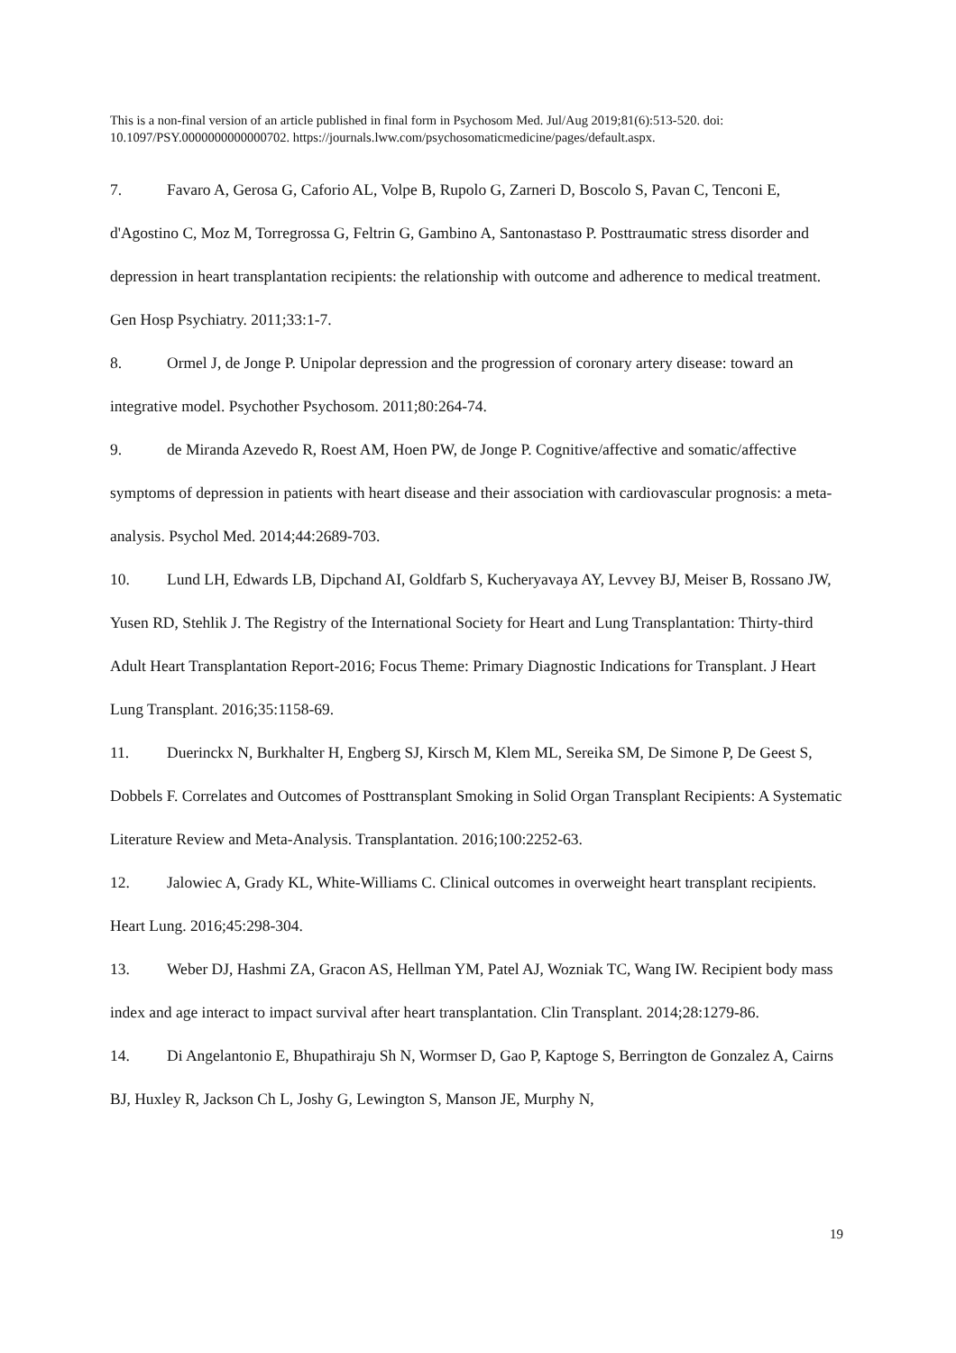This is a non-final version of an article published in final form in Psychosom Med. Jul/Aug 2019;81(6):513-520. doi: 10.1097/PSY.0000000000000702. https://journals.lww.com/psychosomaticmedicine/pages/default.aspx.
7. Favaro A, Gerosa G, Caforio AL, Volpe B, Rupolo G, Zarneri D, Boscolo S, Pavan C, Tenconi E, d'Agostino C, Moz M, Torregrossa G, Feltrin G, Gambino A, Santonastaso P. Posttraumatic stress disorder and depression in heart transplantation recipients: the relationship with outcome and adherence to medical treatment. Gen Hosp Psychiatry. 2011;33:1-7.
8. Ormel J, de Jonge P. Unipolar depression and the progression of coronary artery disease: toward an integrative model. Psychother Psychosom. 2011;80:264-74.
9. de Miranda Azevedo R, Roest AM, Hoen PW, de Jonge P. Cognitive/affective and somatic/affective symptoms of depression in patients with heart disease and their association with cardiovascular prognosis: a meta-analysis. Psychol Med. 2014;44:2689-703.
10. Lund LH, Edwards LB, Dipchand AI, Goldfarb S, Kucheryavaya AY, Levvey BJ, Meiser B, Rossano JW, Yusen RD, Stehlik J. The Registry of the International Society for Heart and Lung Transplantation: Thirty-third Adult Heart Transplantation Report-2016; Focus Theme: Primary Diagnostic Indications for Transplant. J Heart Lung Transplant. 2016;35:1158-69.
11. Duerinckx N, Burkhalter H, Engberg SJ, Kirsch M, Klem ML, Sereika SM, De Simone P, De Geest S, Dobbels F. Correlates and Outcomes of Posttransplant Smoking in Solid Organ Transplant Recipients: A Systematic Literature Review and Meta-Analysis. Transplantation. 2016;100:2252-63.
12. Jalowiec A, Grady KL, White-Williams C. Clinical outcomes in overweight heart transplant recipients. Heart Lung. 2016;45:298-304.
13. Weber DJ, Hashmi ZA, Gracon AS, Hellman YM, Patel AJ, Wozniak TC, Wang IW. Recipient body mass index and age interact to impact survival after heart transplantation. Clin Transplant. 2014;28:1279-86.
14. Di Angelantonio E, Bhupathiraju Sh N, Wormser D, Gao P, Kaptoge S, Berrington de Gonzalez A, Cairns BJ, Huxley R, Jackson Ch L, Joshy G, Lewington S, Manson JE, Murphy N,
19